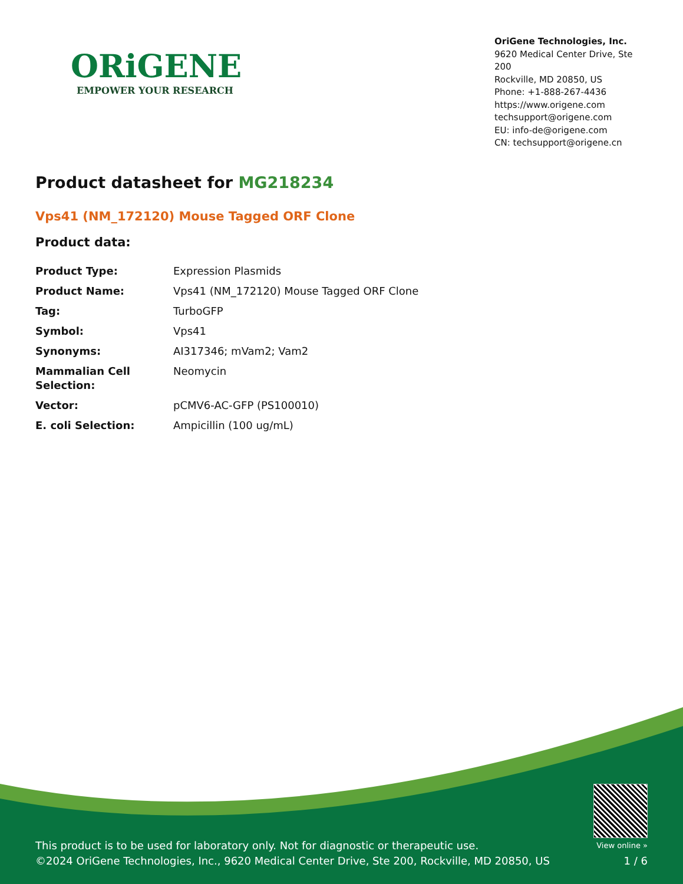ORiGENE
EMPOWER YOUR RESEARCH
OriGene Technologies, Inc.
9620 Medical Center Drive, Ste 200
Rockville, MD 20850, US
Phone: +1-888-267-4436
https://www.origene.com
techsupport@origene.com
EU: info-de@origene.com
CN: techsupport@origene.cn
Product datasheet for MG218234
Vps41 (NM_172120) Mouse Tagged ORF Clone
Product data:
| Product Type: | Expression Plasmids |
| Product Name: | Vps41 (NM_172120) Mouse Tagged ORF Clone |
| Tag: | TurboGFP |
| Symbol: | Vps41 |
| Synonyms: | AI317346; mVam2; Vam2 |
| Mammalian Cell Selection: | Neomycin |
| Vector: | pCMV6-AC-GFP (PS100010) |
| E. coli Selection: | Ampicillin (100 ug/mL) |
This product is to be used for laboratory only. Not for diagnostic or therapeutic use.
©2024 OriGene Technologies, Inc., 9620 Medical Center Drive, Ste 200, Rockville, MD 20850, US
View online »
1 / 6